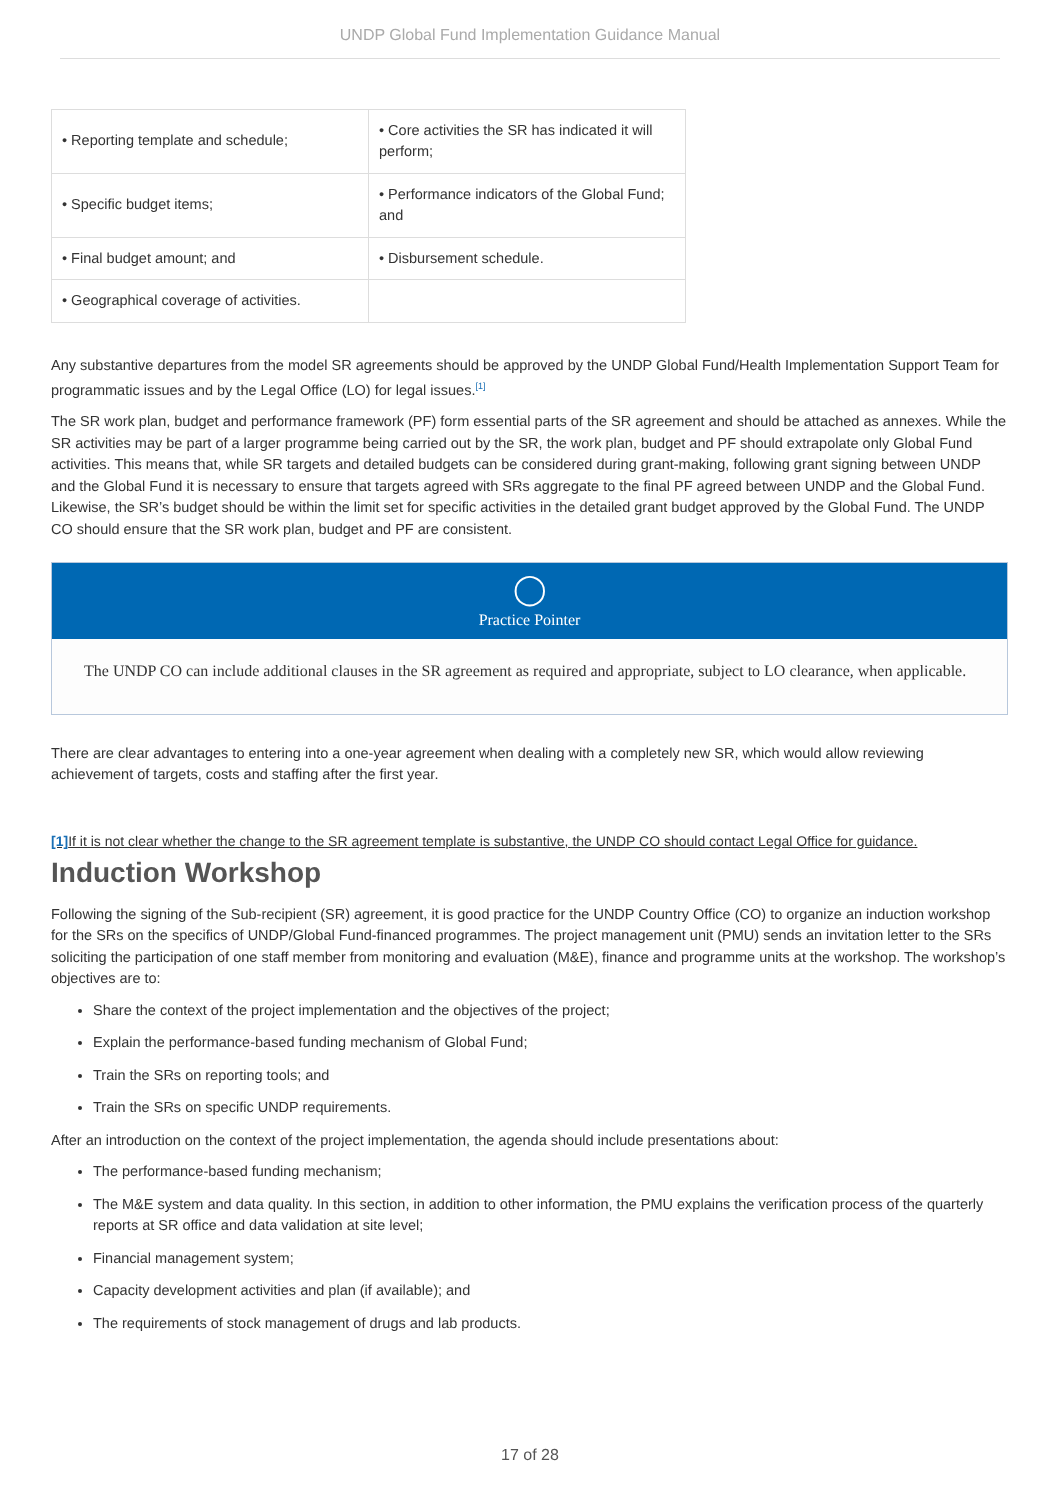UNDP Global Fund Implementation Guidance Manual
| • Reporting template and schedule; | • Core activities the SR has indicated it will perform; |
| • Specific budget items; | • Performance indicators of the Global Fund; and |
| • Final budget amount; and | • Disbursement schedule. |
| • Geographical coverage of activities. | |
Any substantive departures from the model SR agreements should be approved by the UNDP Global Fund/Health Implementation Support Team for programmatic issues and by the Legal Office (LO) for legal issues.<sup>[1]</sup>
The SR work plan, budget and performance framework (PF) form essential parts of the SR agreement and should be attached as annexes. While the SR activities may be part of a larger programme being carried out by the SR, the work plan, budget and PF should extrapolate only Global Fund activities. This means that, while SR targets and detailed budgets can be considered during grant-making, following grant signing between UNDP and the Global Fund it is necessary to ensure that targets agreed with SRs aggregate to the final PF agreed between UNDP and the Global Fund. Likewise, the SR’s budget should be within the limit set for specific activities in the detailed grant budget approved by the Global Fund. The UNDP CO should ensure that the SR work plan, budget and PF are consistent.
◯
Practice Pointer
The UNDP CO can include additional clauses in the SR agreement as required and appropriate, subject to LO clearance, when applicable.
There are clear advantages to entering into a one-year agreement when dealing with a completely new SR, which would allow reviewing achievement of targets, costs and staffing after the first year.
[1] If it is not clear whether the change to the SR agreement template is substantive, the UNDP CO should contact Legal Office for guidance.
Induction Workshop
Following the signing of the Sub-recipient (SR) agreement, it is good practice for the UNDP Country Office (CO) to organize an induction workshop for the SRs on the specifics of UNDP/Global Fund-financed programmes. The project management unit (PMU) sends an invitation letter to the SRs soliciting the participation of one staff member from monitoring and evaluation (M&E), finance and programme units at the workshop. The workshop’s objectives are to:
Share the context of the project implementation and the objectives of the project;
Explain the performance-based funding mechanism of Global Fund;
Train the SRs on reporting tools; and
Train the SRs on specific UNDP requirements.
After an introduction on the context of the project implementation, the agenda should include presentations about:
The performance-based funding mechanism;
The M&E system and data quality. In this section, in addition to other information, the PMU explains the verification process of the quarterly reports at SR office and data validation at site level;
Financial management system;
Capacity development activities and plan (if available); and
The requirements of stock management of drugs and lab products.
17 of 28